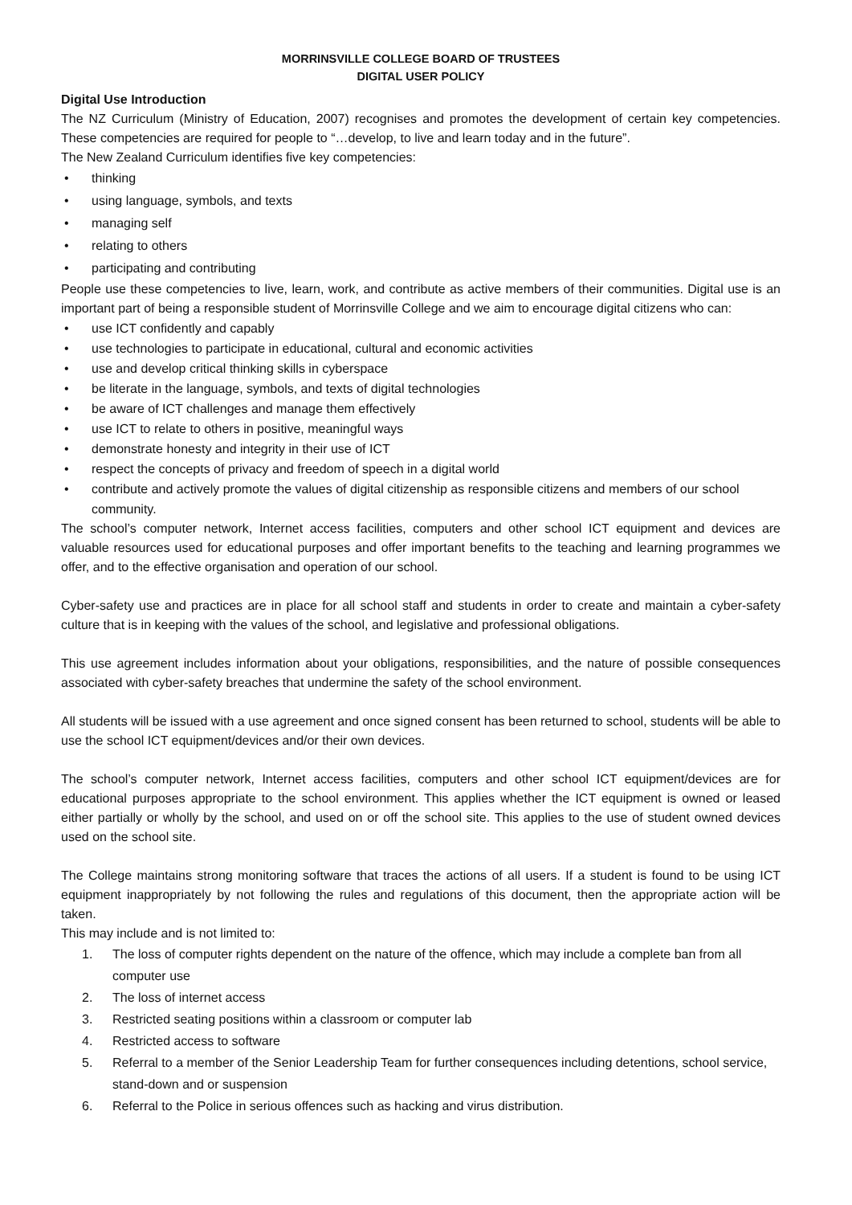MORRINSVILLE COLLEGE BOARD OF TRUSTEES
DIGITAL USER POLICY
Digital Use Introduction
The NZ Curriculum (Ministry of Education, 2007) recognises and promotes the development of certain key competencies. These competencies are required for people to “…develop, to live and learn today and in the future”.
The New Zealand Curriculum identifies five key competencies:
• thinking
• using language, symbols, and texts
• managing self
• relating to others
• participating and contributing
People use these competencies to live, learn, work, and contribute as active members of their communities. Digital use is an important part of being a responsible student of Morrinsville College and we aim to encourage digital citizens who can:
• use ICT confidently and capably
• use technologies to participate in educational, cultural and economic activities
• use and develop critical thinking skills in cyberspace
• be literate in the language, symbols, and texts of digital technologies
• be aware of ICT challenges and manage them effectively
• use ICT to relate to others in positive, meaningful ways
• demonstrate honesty and integrity in their use of ICT
• respect the concepts of privacy and freedom of speech in a digital world
• contribute and actively promote the values of digital citizenship as responsible citizens and members of our school community.
The school’s computer network, Internet access facilities, computers and other school ICT equipment and devices are valuable resources used for educational purposes and offer important benefits to the teaching and learning programmes we offer, and to the effective organisation and operation of our school.
Cyber-safety use and practices are in place for all school staff and students in order to create and maintain a cyber-safety culture that is in keeping with the values of the school, and legislative and professional obligations.
This use agreement includes information about your obligations, responsibilities, and the nature of possible consequences associated with cyber-safety breaches that undermine the safety of the school environment.
All students will be issued with a use agreement and once signed consent has been returned to school, students will be able to use the school ICT equipment/devices and/or their own devices.
The school’s computer network, Internet access facilities, computers and other school ICT equipment/devices are for educational purposes appropriate to the school environment. This applies whether the ICT equipment is owned or leased either partially or wholly by the school, and used on or off the school site. This applies to the use of student owned devices used on the school site.
The College maintains strong monitoring software that traces the actions of all users. If a student is found to be using ICT equipment inappropriately by not following the rules and regulations of this document, then the appropriate action will be taken.
This may include and is not limited to:
1. The loss of computer rights dependent on the nature of the offence, which may include a complete ban from all computer use
2. The loss of internet access
3. Restricted seating positions within a classroom or computer lab
4. Restricted access to software
5. Referral to a member of the Senior Leadership Team for further consequences including detentions, school service, stand-down and or suspension
6. Referral to the Police in serious offences such as hacking and virus distribution.